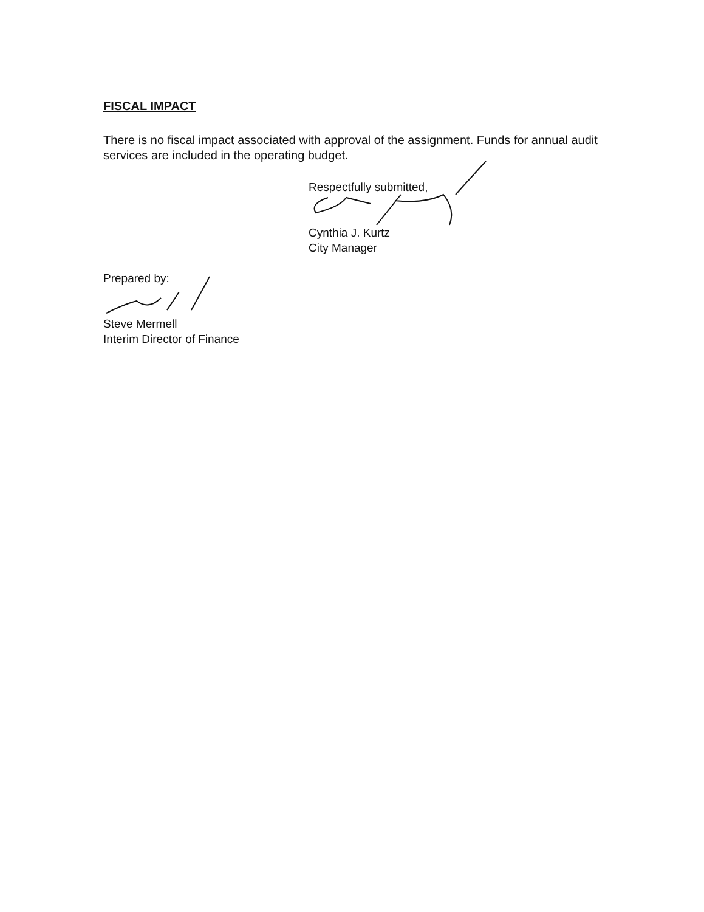FISCAL IMPACT
There is no fiscal impact associated with approval of the assignment. Funds for annual audit services are included in the operating budget.
Respectfully submitted,
Cynthia J. Kurtz
City Manager
Prepared by:
Steve Mermell
Interim Director of Finance